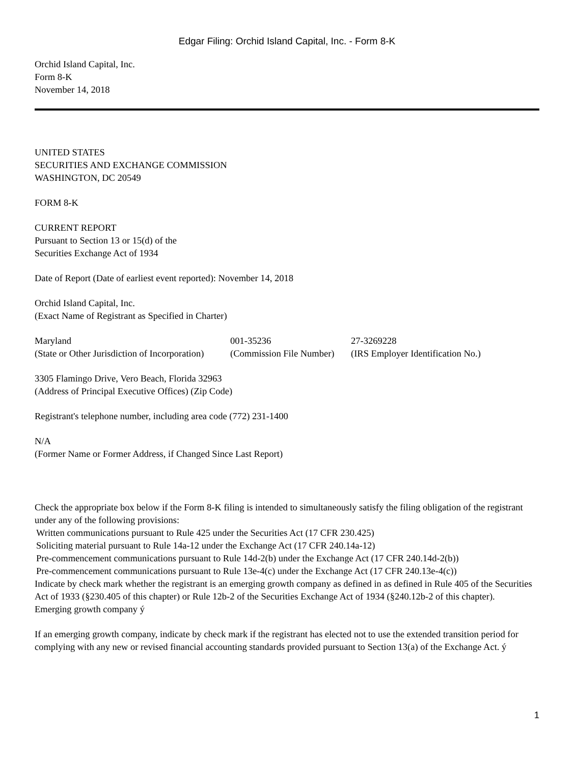Edgar Filing: Orchid Island Capital, Inc. - Form 8-K
Orchid Island Capital, Inc.
Form 8-K
November 14, 2018
UNITED STATES
SECURITIES AND EXCHANGE COMMISSION
WASHINGTON, DC 20549
FORM 8-K
CURRENT REPORT
Pursuant to Section 13 or 15(d) of the
Securities Exchange Act of 1934
Date of Report (Date of earliest event reported): November 14, 2018
Orchid Island Capital, Inc.
(Exact Name of Registrant as Specified in Charter)
| Maryland | 001-35236 | 27-3269228 |
| (State or Other Jurisdiction of Incorporation) | (Commission File Number) | (IRS Employer Identification No.) |
3305 Flamingo Drive, Vero Beach, Florida 32963
(Address of Principal Executive Offices) (Zip Code)
Registrant's telephone number, including area code (772) 231-1400
N/A
(Former Name or Former Address, if Changed Since Last Report)
Check the appropriate box below if the Form 8-K filing is intended to simultaneously satisfy the filing obligation of the registrant under any of the following provisions:
Written communications pursuant to Rule 425 under the Securities Act (17 CFR 230.425)
Soliciting material pursuant to Rule 14a-12 under the Exchange Act (17 CFR 240.14a-12)
Pre-commencement communications pursuant to Rule 14d-2(b) under the Exchange Act (17 CFR 240.14d-2(b))
Pre-commencement communications pursuant to Rule 13e-4(c) under the Exchange Act (17 CFR 240.13e-4(c))
Indicate by check mark whether the registrant is an emerging growth company as defined in as defined in Rule 405 of the Securities Act of 1933 (§230.405 of this chapter) or Rule 12b-2 of the Securities Exchange Act of 1934 (§240.12b-2 of this chapter).
Emerging growth company ý
If an emerging growth company, indicate by check mark if the registrant has elected not to use the extended transition period for complying with any new or revised financial accounting standards provided pursuant to Section 13(a) of the Exchange Act. ý
1